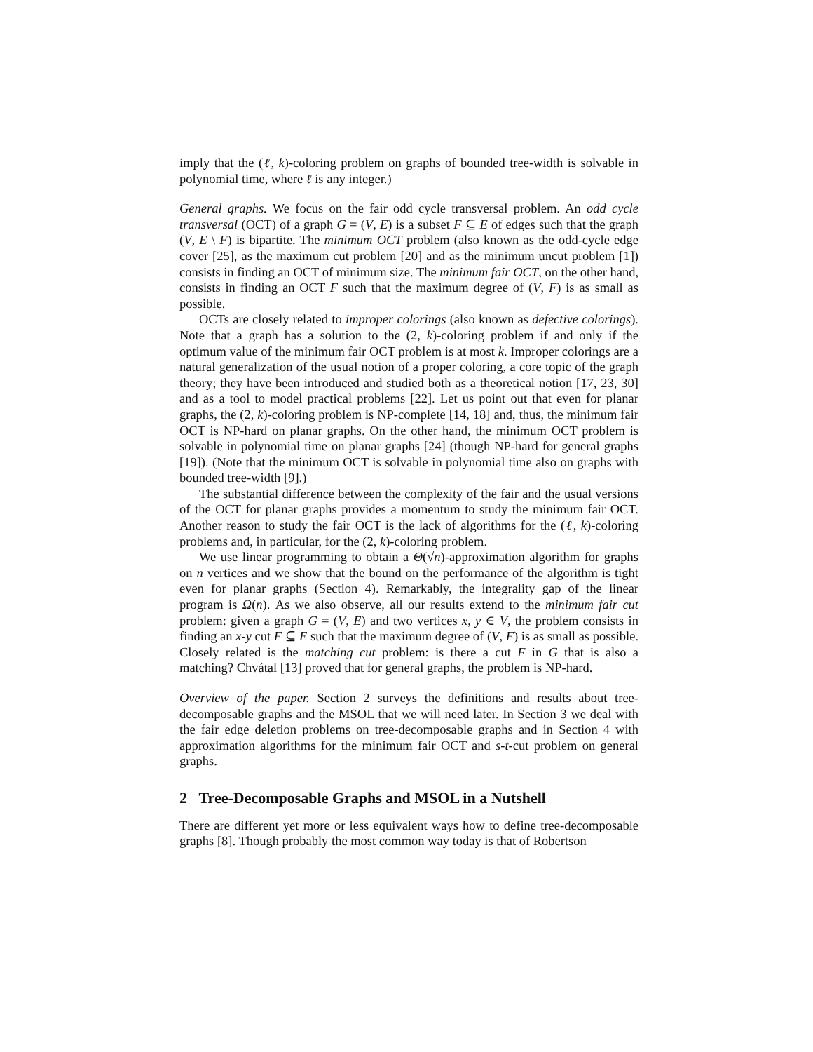imply that the (ℓ, k)-coloring problem on graphs of bounded tree-width is solvable in polynomial time, where ℓ is any integer.)
General graphs. We focus on the fair odd cycle transversal problem. An odd cycle transversal (OCT) of a graph G = (V, E) is a subset F ⊆ E of edges such that the graph (V, E \ F) is bipartite. The minimum OCT problem (also known as the odd-cycle edge cover [25], as the maximum cut problem [20] and as the minimum uncut problem [1]) consists in finding an OCT of minimum size. The minimum fair OCT, on the other hand, consists in finding an OCT F such that the maximum degree of (V, F) is as small as possible.
OCTs are closely related to improper colorings (also known as defective colorings). Note that a graph has a solution to the (2, k)-coloring problem if and only if the optimum value of the minimum fair OCT problem is at most k. Improper colorings are a natural generalization of the usual notion of a proper coloring, a core topic of the graph theory; they have been introduced and studied both as a theoretical notion [17, 23, 30] and as a tool to model practical problems [22]. Let us point out that even for planar graphs, the (2, k)-coloring problem is NP-complete [14, 18] and, thus, the minimum fair OCT is NP-hard on planar graphs. On the other hand, the minimum OCT problem is solvable in polynomial time on planar graphs [24] (though NP-hard for general graphs [19]). (Note that the minimum OCT is solvable in polynomial time also on graphs with bounded tree-width [9].)
The substantial difference between the complexity of the fair and the usual versions of the OCT for planar graphs provides a momentum to study the minimum fair OCT. Another reason to study the fair OCT is the lack of algorithms for the (ℓ, k)-coloring problems and, in particular, for the (2, k)-coloring problem.
We use linear programming to obtain a Θ(√n)-approximation algorithm for graphs on n vertices and we show that the bound on the performance of the algorithm is tight even for planar graphs (Section 4). Remarkably, the integrality gap of the linear program is Ω(n). As we also observe, all our results extend to the minimum fair cut problem: given a graph G = (V, E) and two vertices x, y ∈ V, the problem consists in finding an x-y cut F ⊆ E such that the maximum degree of (V, F) is as small as possible. Closely related is the matching cut problem: is there a cut F in G that is also a matching? Chvátal [13] proved that for general graphs, the problem is NP-hard.
Overview of the paper. Section 2 surveys the definitions and results about tree-decomposable graphs and the MSOL that we will need later. In Section 3 we deal with the fair edge deletion problems on tree-decomposable graphs and in Section 4 with approximation algorithms for the minimum fair OCT and s-t-cut problem on general graphs.
2 Tree-Decomposable Graphs and MSOL in a Nutshell
There are different yet more or less equivalent ways how to define tree-decomposable graphs [8]. Though probably the most common way today is that of Robertson